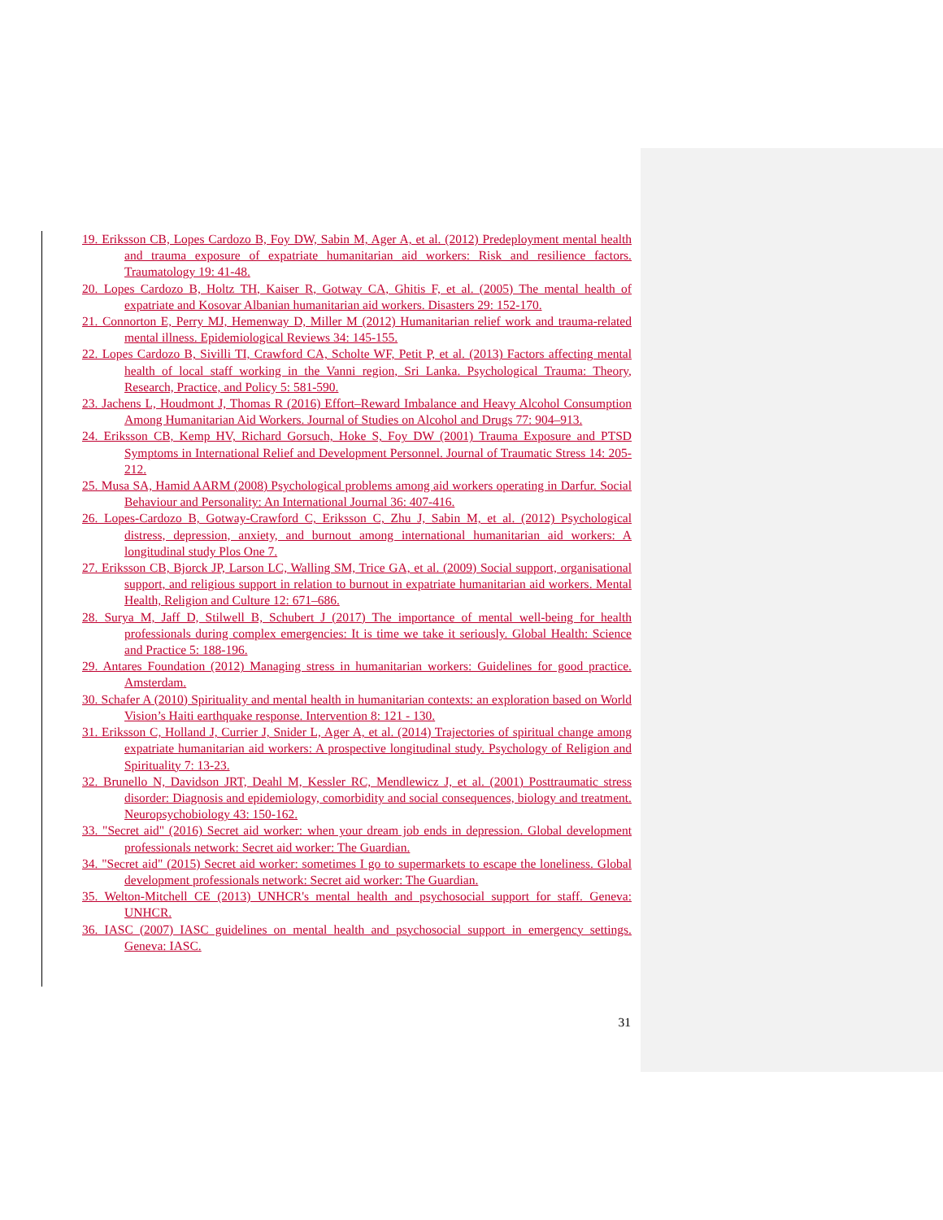19. Eriksson CB, Lopes Cardozo B, Foy DW, Sabin M, Ager A, et al. (2012) Predeployment mental health and trauma exposure of expatriate humanitarian aid workers: Risk and resilience factors. Traumatology 19: 41-48.
20. Lopes Cardozo B, Holtz TH, Kaiser R, Gotway CA, Ghitis F, et al. (2005) The mental health of expatriate and Kosovar Albanian humanitarian aid workers. Disasters 29: 152-170.
21. Connorton E, Perry MJ, Hemenway D, Miller M (2012) Humanitarian relief work and trauma-related mental illness. Epidemiological Reviews 34: 145-155.
22. Lopes Cardozo B, Sivilli TI, Crawford CA, Scholte WF, Petit P, et al. (2013) Factors affecting mental health of local staff working in the Vanni region, Sri Lanka. Psychological Trauma: Theory, Research, Practice, and Policy 5: 581-590.
23. Jachens L, Houdmont J, Thomas R (2016) Effort–Reward Imbalance and Heavy Alcohol Consumption Among Humanitarian Aid Workers. Journal of Studies on Alcohol and Drugs 77: 904–913.
24. Eriksson CB, Kemp HV, Richard Gorsuch, Hoke S, Foy DW (2001) Trauma Exposure and PTSD Symptoms in International Relief and Development Personnel. Journal of Traumatic Stress 14: 205-212.
25. Musa SA, Hamid AARM (2008) Psychological problems among aid workers operating in Darfur. Social Behaviour and Personality: An International Journal 36: 407-416.
26. Lopes-Cardozo B, Gotway-Crawford C, Eriksson C, Zhu J, Sabin M, et al. (2012) Psychological distress, depression, anxiety, and burnout among international humanitarian aid workers: A longitudinal study Plos One 7.
27. Eriksson CB, Bjorck JP, Larson LC, Walling SM, Trice GA, et al. (2009) Social support, organisational support, and religious support in relation to burnout in expatriate humanitarian aid workers. Mental Health, Religion and Culture 12: 671–686.
28. Surya M, Jaff D, Stilwell B, Schubert J (2017) The importance of mental well-being for health professionals during complex emergencies: It is time we take it seriously. Global Health: Science and Practice 5: 188-196.
29. Antares Foundation (2012) Managing stress in humanitarian workers: Guidelines for good practice. Amsterdam.
30. Schafer A (2010) Spirituality and mental health in humanitarian contexts: an exploration based on World Vision’s Haiti earthquake response. Intervention 8: 121 - 130.
31. Eriksson C, Holland J, Currier J, Snider L, Ager A, et al. (2014) Trajectories of spiritual change among expatriate humanitarian aid workers: A prospective longitudinal study. Psychology of Religion and Spirituality 7: 13-23.
32. Brunello N, Davidson JRT, Deahl M, Kessler RC, Mendlewicz J, et al. (2001) Posttraumatic stress disorder: Diagnosis and epidemiology, comorbidity and social consequences, biology and treatment. Neuropsychobiology 43: 150-162.
33. "Secret aid" (2016) Secret aid worker: when your dream job ends in depression. Global development professionals network: Secret aid worker: The Guardian.
34. "Secret aid" (2015) Secret aid worker: sometimes I go to supermarkets to escape the loneliness. Global development professionals network: Secret aid worker: The Guardian.
35. Welton-Mitchell CE (2013) UNHCR's mental health and psychosocial support for staff. Geneva: UNHCR.
36. IASC (2007) IASC guidelines on mental health and psychosocial support in emergency settings. Geneva: IASC.
31